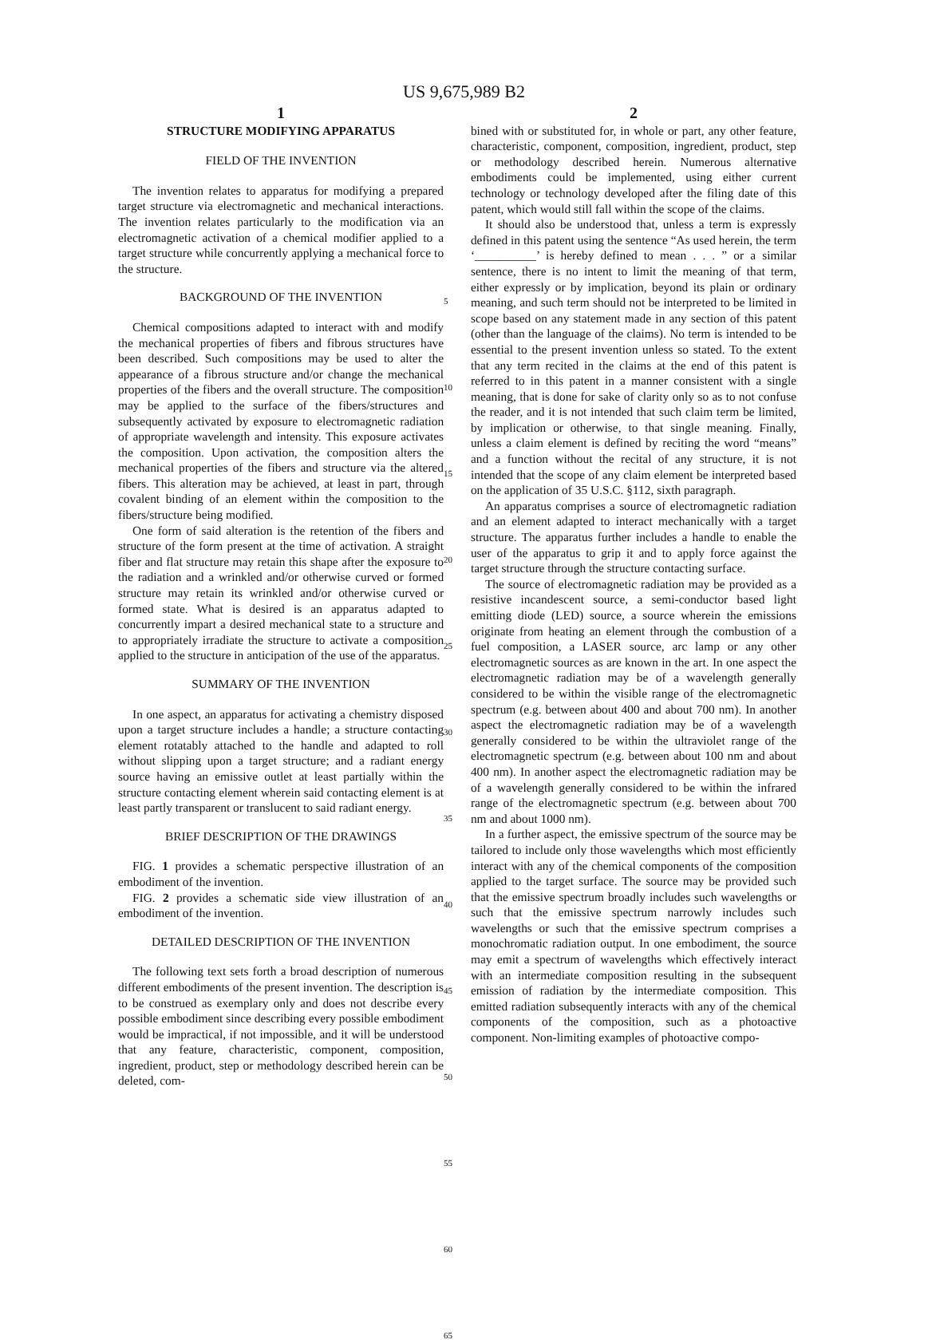US 9,675,989 B2
1
STRUCTURE MODIFYING APPARATUS
FIELD OF THE INVENTION
The invention relates to apparatus for modifying a prepared target structure via electromagnetic and mechanical interactions. The invention relates particularly to the modification via an electromagnetic activation of a chemical modifier applied to a target structure while concurrently applying a mechanical force to the structure.
BACKGROUND OF THE INVENTION
Chemical compositions adapted to interact with and modify the mechanical properties of fibers and fibrous structures have been described. Such compositions may be used to alter the appearance of a fibrous structure and/or change the mechanical properties of the fibers and the overall structure. The composition may be applied to the surface of the fibers/structures and subsequently activated by exposure to electromagnetic radiation of appropriate wavelength and intensity. This exposure activates the composition. Upon activation, the composition alters the mechanical properties of the fibers and structure via the altered fibers. This alteration may be achieved, at least in part, through covalent binding of an element within the composition to the fibers/structure being modified.
One form of said alteration is the retention of the fibers and structure of the form present at the time of activation. A straight fiber and flat structure may retain this shape after the exposure to the radiation and a wrinkled and/or otherwise curved or formed structure may retain its wrinkled and/or otherwise curved or formed state. What is desired is an apparatus adapted to concurrently impart a desired mechanical state to a structure and to appropriately irradiate the structure to activate a composition applied to the structure in anticipation of the use of the apparatus.
SUMMARY OF THE INVENTION
In one aspect, an apparatus for activating a chemistry disposed upon a target structure includes a handle; a structure contacting element rotatably attached to the handle and adapted to roll without slipping upon a target structure; and a radiant energy source having an emissive outlet at least partially within the structure contacting element wherein said contacting element is at least partly transparent or translucent to said radiant energy.
BRIEF DESCRIPTION OF THE DRAWINGS
FIG. 1 provides a schematic perspective illustration of an embodiment of the invention.
FIG. 2 provides a schematic side view illustration of an embodiment of the invention.
DETAILED DESCRIPTION OF THE INVENTION
The following text sets forth a broad description of numerous different embodiments of the present invention. The description is to be construed as exemplary only and does not describe every possible embodiment since describing every possible embodiment would be impractical, if not impossible, and it will be understood that any feature, characteristic, component, composition, ingredient, product, step or methodology described herein can be deleted, com-
5
10
15
20
25
30
35
40
45
50
55
60
65
2
bined with or substituted for, in whole or part, any other feature, characteristic, component, composition, ingredient, product, step or methodology described herein. Numerous alternative embodiments could be implemented, using either current technology or technology developed after the filing date of this patent, which would still fall within the scope of the claims.
It should also be understood that, unless a term is expressly defined in this patent using the sentence “As used herein, the term ‘__________’ is hereby defined to mean . . . ” or a similar sentence, there is no intent to limit the meaning of that term, either expressly or by implication, beyond its plain or ordinary meaning, and such term should not be interpreted to be limited in scope based on any statement made in any section of this patent (other than the language of the claims). No term is intended to be essential to the present invention unless so stated. To the extent that any term recited in the claims at the end of this patent is referred to in this patent in a manner consistent with a single meaning, that is done for sake of clarity only so as to not confuse the reader, and it is not intended that such claim term be limited, by implication or otherwise, to that single meaning. Finally, unless a claim element is defined by reciting the word “means” and a function without the recital of any structure, it is not intended that the scope of any claim element be interpreted based on the application of 35 U.S.C. §112, sixth paragraph.
An apparatus comprises a source of electromagnetic radiation and an element adapted to interact mechanically with a target structure. The apparatus further includes a handle to enable the user of the apparatus to grip it and to apply force against the target structure through the structure contacting surface.
The source of electromagnetic radiation may be provided as a resistive incandescent source, a semi-conductor based light emitting diode (LED) source, a source wherein the emissions originate from heating an element through the combustion of a fuel composition, a LASER source, arc lamp or any other electromagnetic sources as are known in the art. In one aspect the electromagnetic radiation may be of a wavelength generally considered to be within the visible range of the electromagnetic spectrum (e.g. between about 400 and about 700 nm). In another aspect the electromagnetic radiation may be of a wavelength generally considered to be within the ultraviolet range of the electromagnetic spectrum (e.g. between about 100 nm and about 400 nm). In another aspect the electromagnetic radiation may be of a wavelength generally considered to be within the infrared range of the electromagnetic spectrum (e.g. between about 700 nm and about 1000 nm).
In a further aspect, the emissive spectrum of the source may be tailored to include only those wavelengths which most efficiently interact with any of the chemical components of the composition applied to the target surface. The source may be provided such that the emissive spectrum broadly includes such wavelengths or such that the emissive spectrum narrowly includes such wavelengths or such that the emissive spectrum comprises a monochromatic radiation output. In one embodiment, the source may emit a spectrum of wavelengths which effectively interact with an intermediate composition resulting in the subsequent emission of radiation by the intermediate composition. This emitted radiation subsequently interacts with any of the chemical components of the composition, such as a photoactive component. Non-limiting examples of photoactive compo-